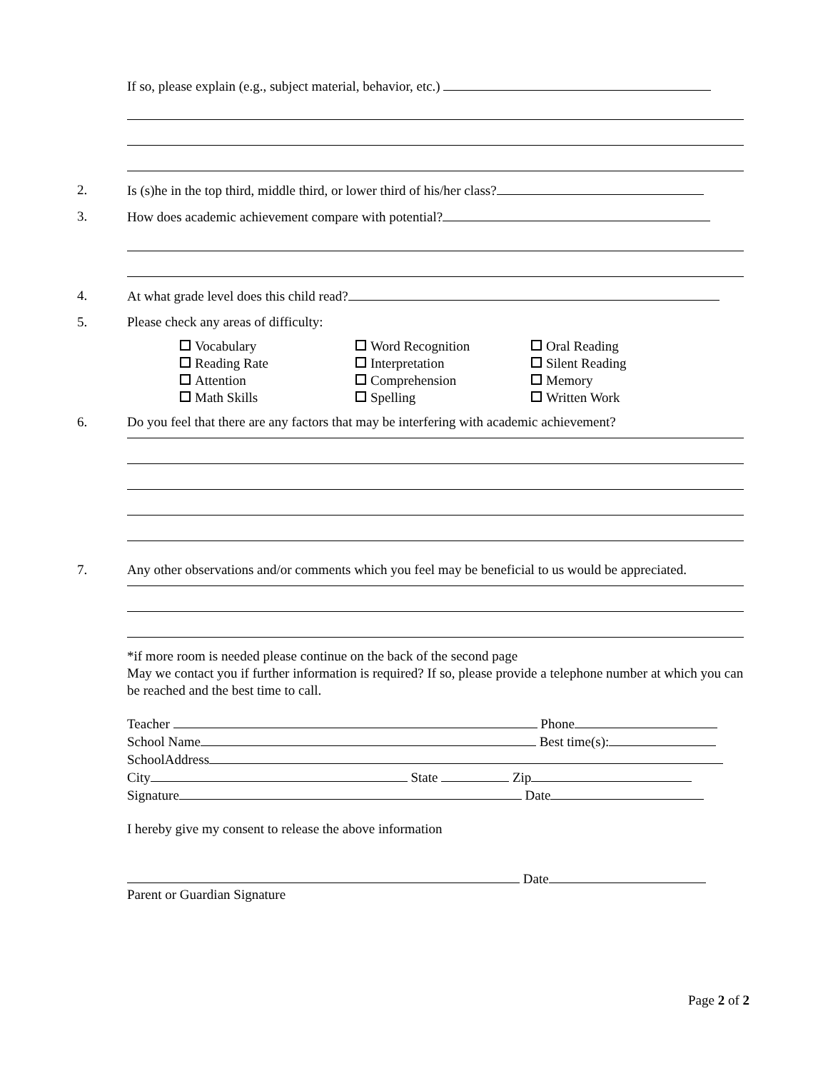If so, please explain (e.g., subject material, behavior, etc.)
2. Is (s)he in the top third, middle third, or lower third of his/her class?
3. How does academic achievement compare with potential?
4. At what grade level does this child read?
5. Please check any areas of difficulty:
Vocabulary
Word Recognition
Oral Reading
Reading Rate
Interpretation
Silent Reading
Attention
Comprehension
Memory
Math Skills
Spelling
Written Work
6. Do you feel that there are any factors that may be interfering with academic achievement?
7. Any other observations and/or comments which you feel may be beneficial to us would be appreciated.
*if more room is needed please continue on the back of the second page
May we contact you if further information is required? If so, please provide a telephone number at which you can be reached and the best time to call.
Teacher Phone
School Name Best time(s):
SchoolAddress
City State Zip
Signature Date
I hereby give my consent to release the above information
Date
Parent or Guardian Signature
Page 2 of 2